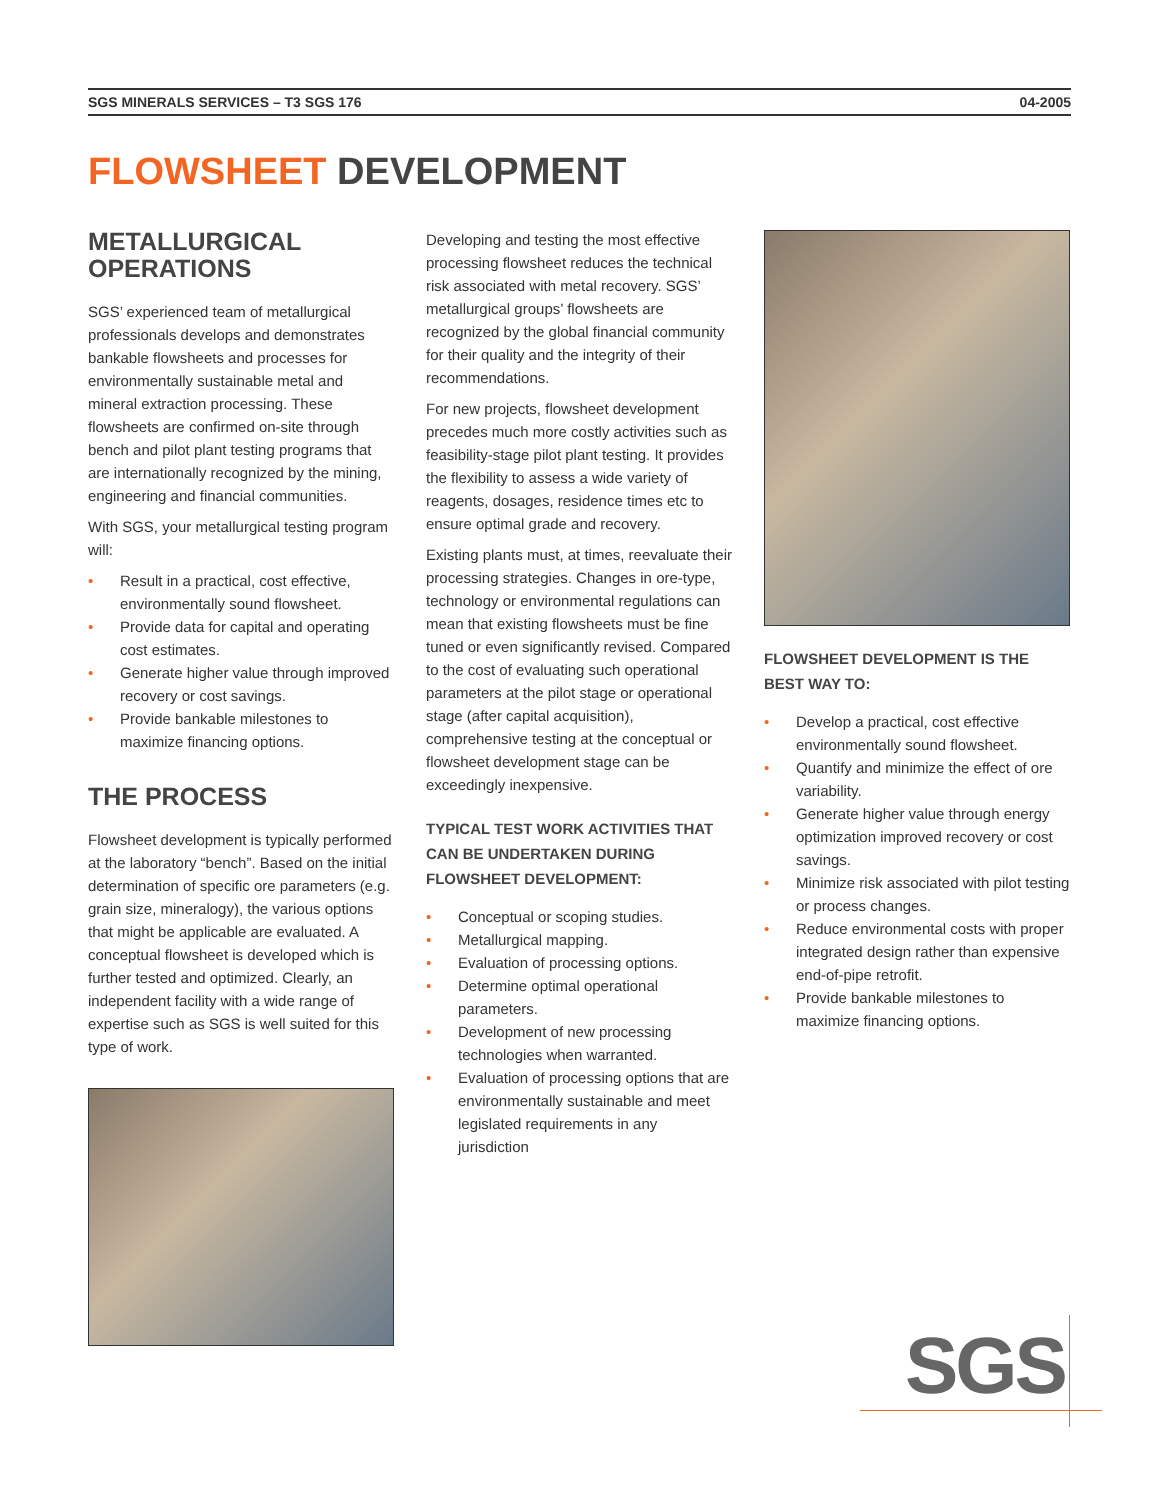SGS MINERALS SERVICES – T3 SGS 176 04-2005
FLOWSHEET DEVELOPMENT
METALLURGICAL OPERATIONS
SGS’ experienced team of metallurgical professionals develops and demonstrates bankable flowsheets and processes for environmentally sustainable metal and mineral extraction processing. These flowsheets are confirmed on-site through bench and pilot plant testing programs that are internationally recognized by the mining, engineering and financial communities.
With SGS, your metallurgical testing program will:
• Result in a practical, cost effective, environmentally sound flowsheet.
• Provide data for capital and operating cost estimates.
• Generate higher value through improved recovery or cost savings.
• Provide bankable milestones to maximize financing options.
THE PROCESS
Flowsheet development is typically performed at the laboratory “bench”. Based on the initial determination of specific ore parameters (e.g. grain size, mineralogy), the various options that might be applicable are evaluated. A conceptual flowsheet is developed which is further tested and optimized. Clearly, an independent facility with a wide range of expertise such as SGS is well suited for this type of work.
Developing and testing the most effective processing flowsheet reduces the technical risk associated with metal recovery. SGS’ metallurgical groups’ flowsheets are recognized by the global financial community for their quality and the integrity of their recommendations.
For new projects, flowsheet development precedes much more costly activities such as feasibility-stage pilot plant testing. It provides the flexibility to assess a wide variety of reagents, dosages, residence times etc to ensure optimal grade and recovery.
Existing plants must, at times, reevaluate their processing strategies. Changes in ore-type, technology or environmental regulations can mean that existing flowsheets must be fine tuned or even significantly revised. Compared to the cost of evaluating such operational parameters at the pilot stage or operational stage (after capital acquisition), comprehensive testing at the conceptual or flowsheet development stage can be exceedingly inexpensive.
TYPICAL TEST WORK ACTIVITIES THAT CAN BE UNDERTAKEN DURING FLOWSHEET DEVELOPMENT:
• Conceptual or scoping studies.
• Metallurgical mapping.
• Evaluation of processing options.
• Determine optimal operational parameters.
• Development of new processing technologies when warranted.
• Evaluation of processing options that are environmentally sustainable and meet legislated requirements in any jurisdiction
FLOWSHEET DEVELOPMENT IS THE BEST WAY TO:
• Develop a practical, cost effective environmentally sound flowsheet.
• Quantify and minimize the effect of ore variability.
• Generate higher value through energy optimization improved recovery or cost savings.
• Minimize risk associated with pilot testing or process changes.
• Reduce environmental costs with proper integrated design rather than expensive end-of-pipe retrofit.
• Provide bankable milestones to maximize financing options.
SGS